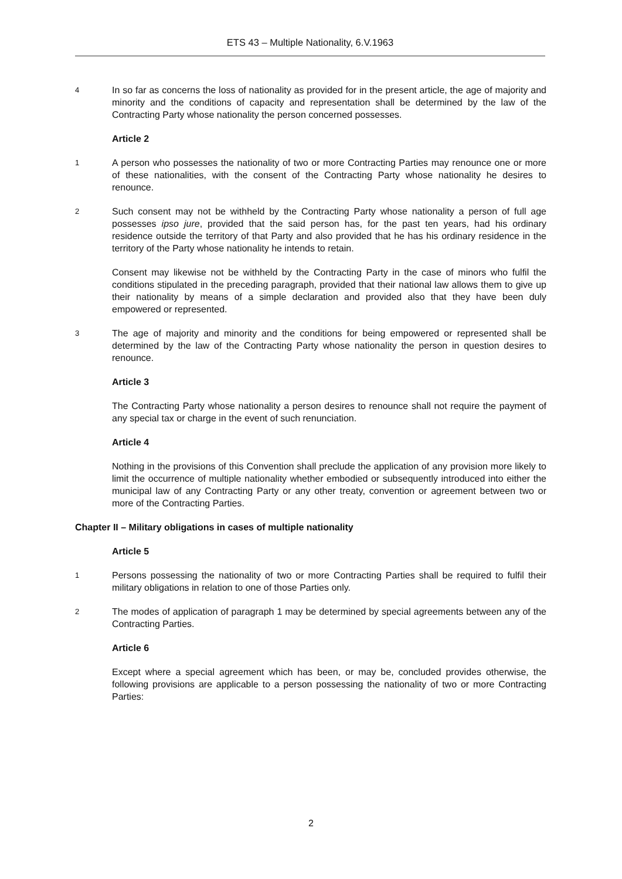ETS 43 – Multiple Nationality, 6.V.1963
4 In so far as concerns the loss of nationality as provided for in the present article, the age of majority and minority and the conditions of capacity and representation shall be determined by the law of the Contracting Party whose nationality the person concerned possesses.
Article 2
1 A person who possesses the nationality of two or more Contracting Parties may renounce one or more of these nationalities, with the consent of the Contracting Party whose nationality he desires to renounce.
2 Such consent may not be withheld by the Contracting Party whose nationality a person of full age possesses ipso jure, provided that the said person has, for the past ten years, had his ordinary residence outside the territory of that Party and also provided that he has his ordinary residence in the territory of the Party whose nationality he intends to retain.
Consent may likewise not be withheld by the Contracting Party in the case of minors who fulfil the conditions stipulated in the preceding paragraph, provided that their national law allows them to give up their nationality by means of a simple declaration and provided also that they have been duly empowered or represented.
3 The age of majority and minority and the conditions for being empowered or represented shall be determined by the law of the Contracting Party whose nationality the person in question desires to renounce.
Article 3
The Contracting Party whose nationality a person desires to renounce shall not require the payment of any special tax or charge in the event of such renunciation.
Article 4
Nothing in the provisions of this Convention shall preclude the application of any provision more likely to limit the occurrence of multiple nationality whether embodied or subsequently introduced into either the municipal law of any Contracting Party or any other treaty, convention or agreement between two or more of the Contracting Parties.
Chapter II – Military obligations in cases of multiple nationality
Article 5
1 Persons possessing the nationality of two or more Contracting Parties shall be required to fulfil their military obligations in relation to one of those Parties only.
2 The modes of application of paragraph 1 may be determined by special agreements between any of the Contracting Parties.
Article 6
Except where a special agreement which has been, or may be, concluded provides otherwise, the following provisions are applicable to a person possessing the nationality of two or more Contracting Parties:
2